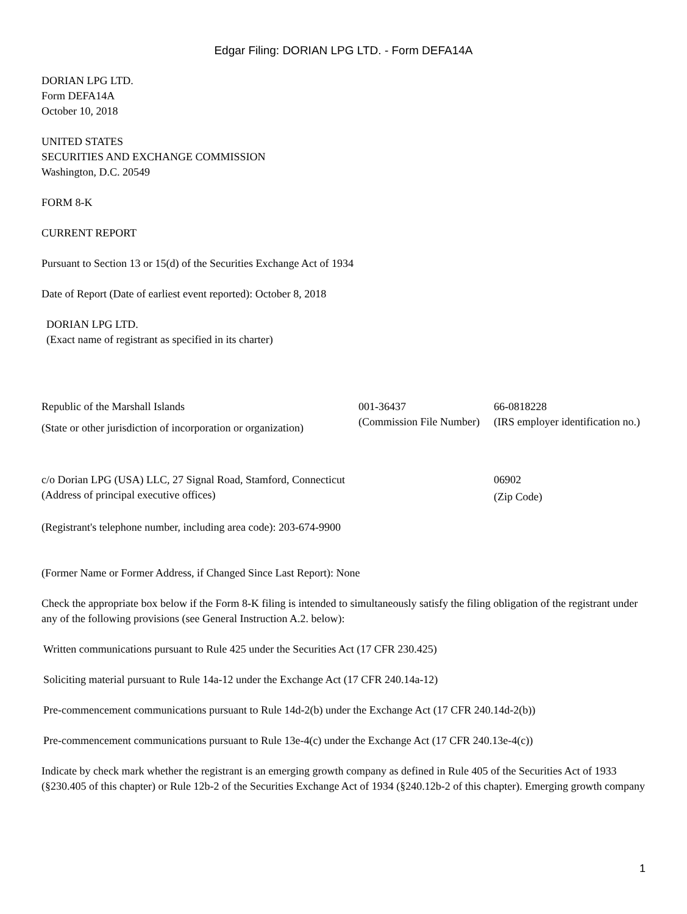Edgar Filing: DORIAN LPG LTD. - Form DEFA14A
DORIAN LPG LTD.
Form DEFA14A
October 10, 2018
UNITED STATES
SECURITIES AND EXCHANGE COMMISSION
Washington, D.C. 20549
FORM 8-K
CURRENT REPORT
Pursuant to Section 13 or 15(d) of the Securities Exchange Act of 1934
Date of Report (Date of earliest event reported): October 8, 2018
DORIAN LPG LTD.
(Exact name of registrant as specified in its charter)
| Republic of the Marshall Islands (State or other jurisdiction of incorporation or organization) | 001-36437 (Commission File Number) | 66-0818228 (IRS employer identification no.) |
| c/o Dorian LPG (USA) LLC, 27 Signal Road, Stamford, Connecticut | | 06902 |
| (Address of principal executive offices) | | (Zip Code) |
(Registrant's telephone number, including area code): 203-674-9900
(Former Name or Former Address, if Changed Since Last Report): None
Check the appropriate box below if the Form 8-K filing is intended to simultaneously satisfy the filing obligation of the registrant under any of the following provisions (see General Instruction A.2. below):
Written communications pursuant to Rule 425 under the Securities Act (17 CFR 230.425)
Soliciting material pursuant to Rule 14a-12 under the Exchange Act (17 CFR 240.14a-12)
Pre-commencement communications pursuant to Rule 14d-2(b) under the Exchange Act (17 CFR 240.14d-2(b))
Pre-commencement communications pursuant to Rule 13e-4(c) under the Exchange Act (17 CFR 240.13e-4(c))
Indicate by check mark whether the registrant is an emerging growth company as defined in Rule 405 of the Securities Act of 1933 (§230.405 of this chapter) or Rule 12b-2 of the Securities Exchange Act of 1934 (§240.12b-2 of this chapter). Emerging growth company
1